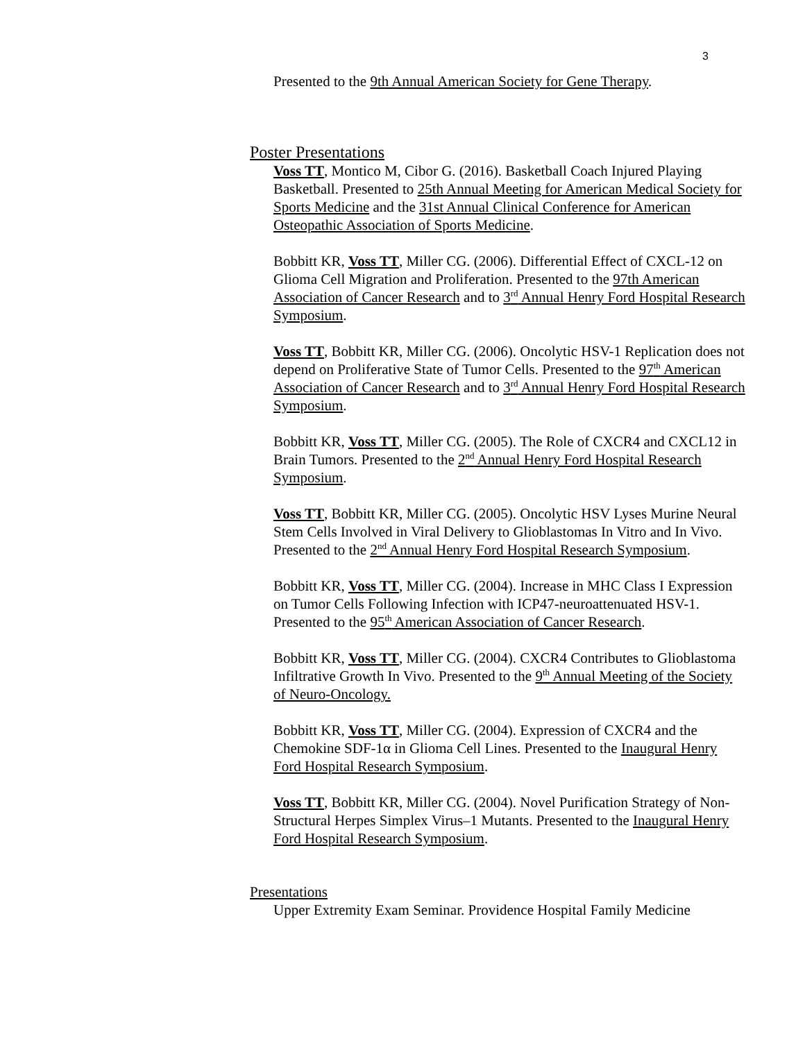3
Presented to the 9th Annual American Society for Gene Therapy.
Poster Presentations
Voss TT, Montico M, Cibor G. (2016). Basketball Coach Injured Playing Basketball. Presented to 25th Annual Meeting for American Medical Society for Sports Medicine and the 31st Annual Clinical Conference for American Osteopathic Association of Sports Medicine.
Bobbitt KR, Voss TT, Miller CG. (2006). Differential Effect of CXCL-12 on Glioma Cell Migration and Proliferation. Presented to the 97th American Association of Cancer Research and to 3<sup>rd</sup> Annual Henry Ford Hospital Research Symposium.
Voss TT, Bobbitt KR, Miller CG. (2006). Oncolytic HSV-1 Replication does not depend on Proliferative State of Tumor Cells. Presented to the 97<sup>th</sup> American Association of Cancer Research and to 3<sup>rd</sup> Annual Henry Ford Hospital Research Symposium.
Bobbitt KR, Voss TT, Miller CG. (2005). The Role of CXCR4 and CXCL12 in Brain Tumors. Presented to the 2<sup>nd</sup> Annual Henry Ford Hospital Research Symposium.
Voss TT, Bobbitt KR, Miller CG. (2005). Oncolytic HSV Lyses Murine Neural Stem Cells Involved in Viral Delivery to Glioblastomas In Vitro and In Vivo. Presented to the 2<sup>nd</sup> Annual Henry Ford Hospital Research Symposium.
Bobbitt KR, Voss TT, Miller CG. (2004). Increase in MHC Class I Expression on Tumor Cells Following Infection with ICP47-neuroattenuated HSV-1. Presented to the 95<sup>th</sup> American Association of Cancer Research.
Bobbitt KR, Voss TT, Miller CG. (2004). CXCR4 Contributes to Glioblastoma Infiltrative Growth In Vivo. Presented to the 9<sup>th</sup> Annual Meeting of the Society of Neuro-Oncology.
Bobbitt KR, Voss TT, Miller CG. (2004). Expression of CXCR4 and the Chemokine SDF-1α in Glioma Cell Lines. Presented to the Inaugural Henry Ford Hospital Research Symposium.
Voss TT, Bobbitt KR, Miller CG. (2004). Novel Purification Strategy of Non-Structural Herpes Simplex Virus–1 Mutants. Presented to the Inaugural Henry Ford Hospital Research Symposium.
Presentations
Upper Extremity Exam Seminar. Providence Hospital Family Medicine